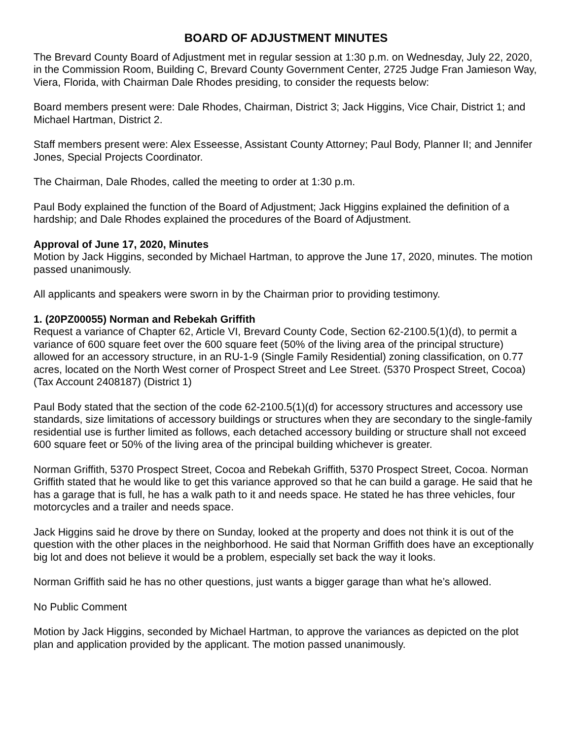BOARD OF ADJUSTMENT MINUTES
The Brevard County Board of Adjustment met in regular session at 1:30 p.m. on Wednesday, July 22, 2020, in the Commission Room, Building C, Brevard County Government Center, 2725 Judge Fran Jamieson Way, Viera, Florida, with Chairman Dale Rhodes presiding, to consider the requests below:
Board members present were: Dale Rhodes, Chairman, District 3; Jack Higgins, Vice Chair, District 1; and Michael Hartman, District 2.
Staff members present were: Alex Esseesse, Assistant County Attorney; Paul Body, Planner II; and Jennifer Jones, Special Projects Coordinator.
The Chairman, Dale Rhodes, called the meeting to order at 1:30 p.m.
Paul Body explained the function of the Board of Adjustment; Jack Higgins explained the definition of a hardship; and Dale Rhodes explained the procedures of the Board of Adjustment.
Approval of June 17, 2020, Minutes
Motion by Jack Higgins, seconded by Michael Hartman, to approve the June 17, 2020, minutes. The motion passed unanimously.
All applicants and speakers were sworn in by the Chairman prior to providing testimony.
1. (20PZ00055) Norman and Rebekah Griffith
Request a variance of Chapter 62, Article VI, Brevard County Code, Section 62-2100.5(1)(d), to permit a variance of 600 square feet over the 600 square feet (50% of the living area of the principal structure) allowed for an accessory structure, in an RU-1-9 (Single Family Residential) zoning classification, on 0.77 acres, located on the North West corner of Prospect Street and Lee Street. (5370 Prospect Street, Cocoa) (Tax Account 2408187) (District 1)
Paul Body stated that the section of the code 62-2100.5(1)(d) for accessory structures and accessory use standards, size limitations of accessory buildings or structures when they are secondary to the single-family residential use is further limited as follows, each detached accessory building or structure shall not exceed 600 square feet or 50% of the living area of the principal building whichever is greater.
Norman Griffith, 5370 Prospect Street, Cocoa and Rebekah Griffith, 5370 Prospect Street, Cocoa. Norman Griffith stated that he would like to get this variance approved so that he can build a garage. He said that he has a garage that is full, he has a walk path to it and needs space. He stated he has three vehicles, four motorcycles and a trailer and needs space.
Jack Higgins said he drove by there on Sunday, looked at the property and does not think it is out of the question with the other places in the neighborhood. He said that Norman Griffith does have an exceptionally big lot and does not believe it would be a problem, especially set back the way it looks.
Norman Griffith said he has no other questions, just wants a bigger garage than what he’s allowed.
No Public Comment
Motion by Jack Higgins, seconded by Michael Hartman, to approve the variances as depicted on the plot plan and application provided by the applicant. The motion passed unanimously.